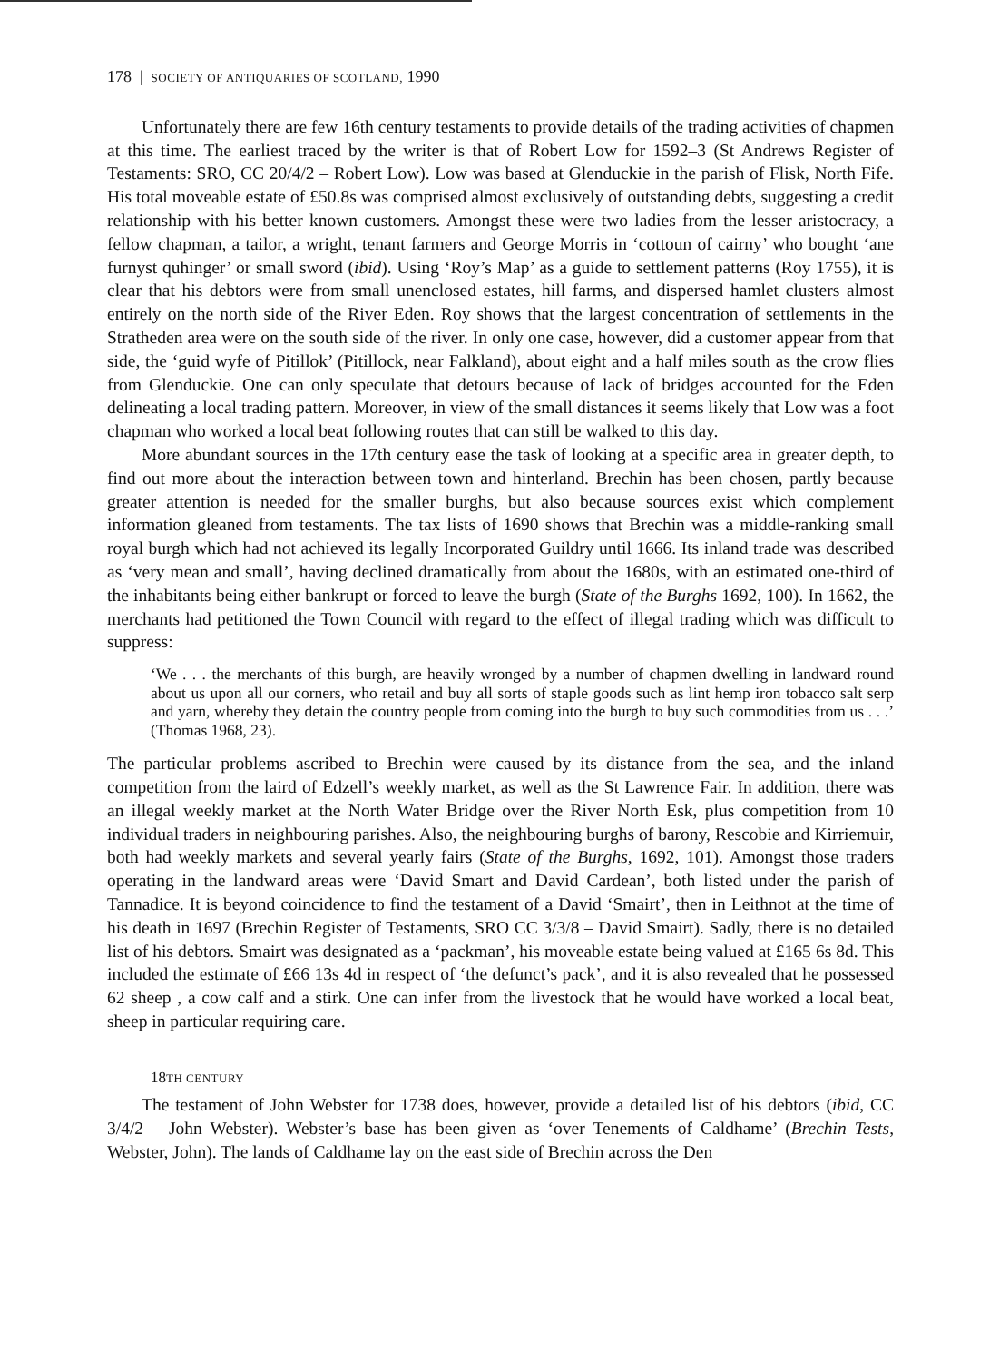178 | SOCIETY OF ANTIQUARIES OF SCOTLAND, 1990
Unfortunately there are few 16th century testaments to provide details of the trading activities of chapmen at this time. The earliest traced by the writer is that of Robert Low for 1592–3 (St Andrews Register of Testaments: SRO, CC 20/4/2 – Robert Low). Low was based at Glenduckie in the parish of Flisk, North Fife. His total moveable estate of £50.8s was comprised almost exclusively of outstanding debts, suggesting a credit relationship with his better known customers. Amongst these were two ladies from the lesser aristocracy, a fellow chapman, a tailor, a wright, tenant farmers and George Morris in ‘cottoun of cairny’ who bought ‘ane furnyst quhinger’ or small sword (ibid). Using ‘Roy’s Map’ as a guide to settlement patterns (Roy 1755), it is clear that his debtors were from small unenclosed estates, hill farms, and dispersed hamlet clusters almost entirely on the north side of the River Eden. Roy shows that the largest concentration of settlements in the Stratheden area were on the south side of the river. In only one case, however, did a customer appear from that side, the ‘guid wyfe of Pitillok’ (Pitillock, near Falkland), about eight and a half miles south as the crow flies from Glenduckie. One can only speculate that detours because of lack of bridges accounted for the Eden delineating a local trading pattern. Moreover, in view of the small distances it seems likely that Low was a foot chapman who worked a local beat following routes that can still be walked to this day.
More abundant sources in the 17th century ease the task of looking at a specific area in greater depth, to find out more about the interaction between town and hinterland. Brechin has been chosen, partly because greater attention is needed for the smaller burghs, but also because sources exist which complement information gleaned from testaments. The tax lists of 1690 shows that Brechin was a middle-ranking small royal burgh which had not achieved its legally Incorporated Guildry until 1666. Its inland trade was described as ‘very mean and small’, having declined dramatically from about the 1680s, with an estimated one-third of the inhabitants being either bankrupt or forced to leave the burgh (State of the Burghs 1692, 100). In 1662, the merchants had petitioned the Town Council with regard to the effect of illegal trading which was difficult to suppress:
‘We . . . the merchants of this burgh, are heavily wronged by a number of chapmen dwelling in landward round about us upon all our corners, who retail and buy all sorts of staple goods such as lint hemp iron tobacco salt serp and yarn, whereby they detain the country people from coming into the burgh to buy such commodities from us . . .’ (Thomas 1968, 23).
The particular problems ascribed to Brechin were caused by its distance from the sea, and the inland competition from the laird of Edzell’s weekly market, as well as the St Lawrence Fair. In addition, there was an illegal weekly market at the North Water Bridge over the River North Esk, plus competition from 10 individual traders in neighbouring parishes. Also, the neighbouring burghs of barony, Rescobie and Kirriemuir, both had weekly markets and several yearly fairs (State of the Burghs, 1692, 101). Amongst those traders operating in the landward areas were ‘David Smart and David Cardean’, both listed under the parish of Tannadice. It is beyond coincidence to find the testament of a David ‘Smairt’, then in Leithnot at the time of his death in 1697 (Brechin Register of Testaments, SRO CC 3/3/8 – David Smairt). Sadly, there is no detailed list of his debtors. Smairt was designated as a ‘packman’, his moveable estate being valued at £165 6s 8d. This included the estimate of £66 13s 4d in respect of ‘the defunct’s pack’, and it is also revealed that he possessed 62 sheep , a cow calf and a stirk. One can infer from the livestock that he would have worked a local beat, sheep in particular requiring care.
18TH CENTURY
The testament of John Webster for 1738 does, however, provide a detailed list of his debtors (ibid, CC 3/4/2 – John Webster). Webster’s base has been given as ‘over Tenements of Caldhame’ (Brechin Tests, Webster, John). The lands of Caldhame lay on the east side of Brechin across the Den